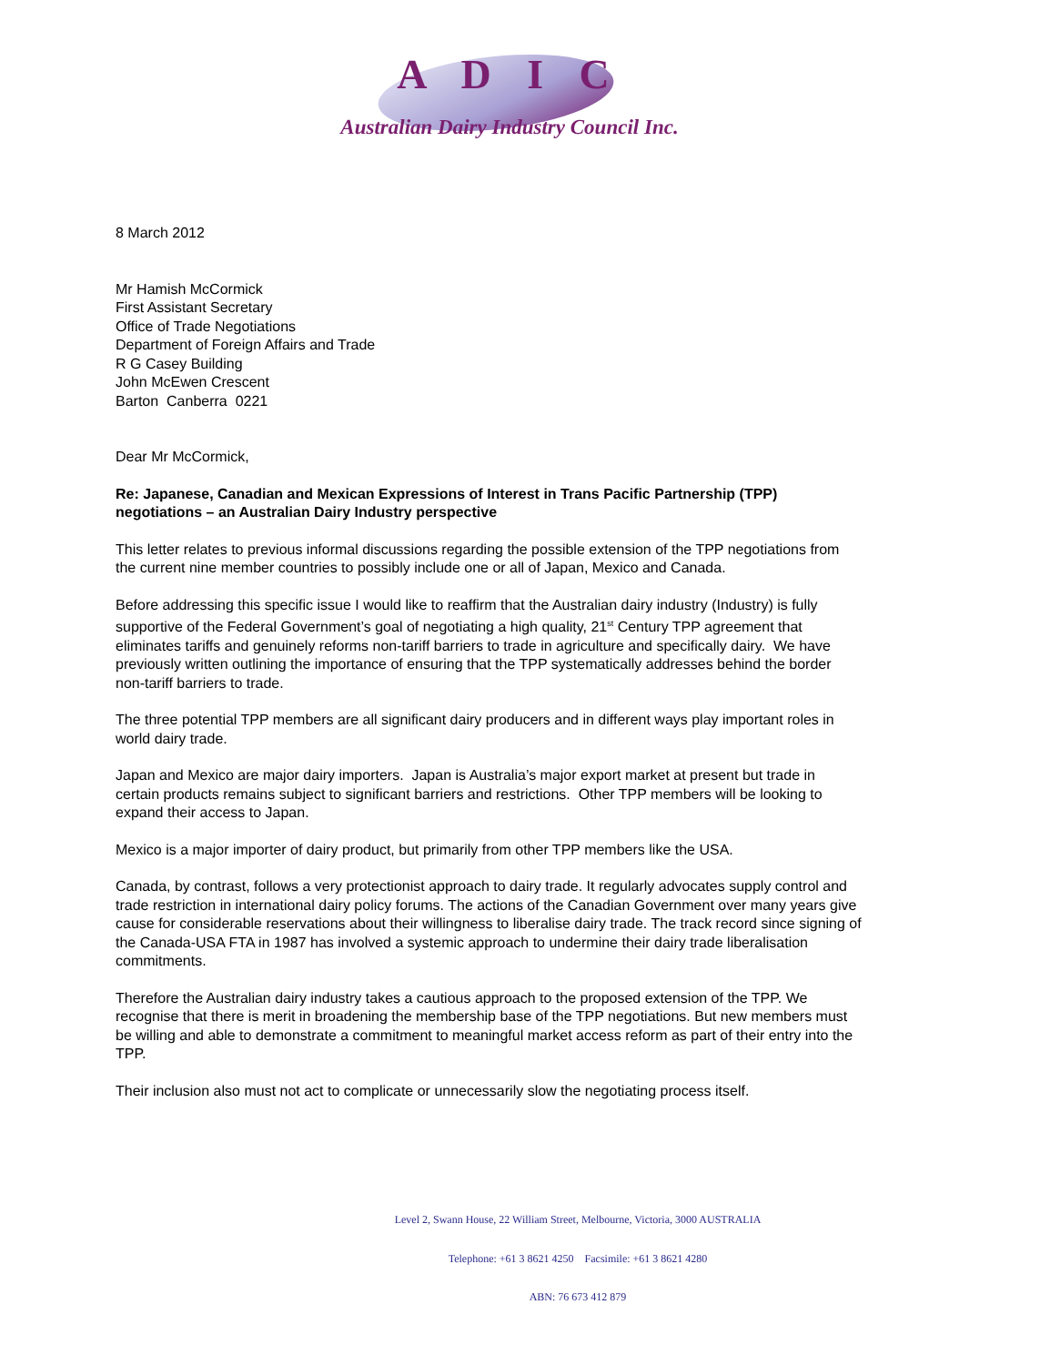A D I C
Australian Dairy Industry Council Inc.
8 March 2012
Mr Hamish McCormick
First Assistant Secretary
Office of Trade Negotiations
Department of Foreign Affairs and Trade
R G Casey Building
John McEwen Crescent
Barton Canberra 0221
Dear Mr McCormick,
Re: Japanese, Canadian and Mexican Expressions of Interest in Trans Pacific Partnership (TPP) negotiations – an Australian Dairy Industry perspective
This letter relates to previous informal discussions regarding the possible extension of the TPP negotiations from the current nine member countries to possibly include one or all of Japan, Mexico and Canada.
Before addressing this specific issue I would like to reaffirm that the Australian dairy industry (Industry) is fully supportive of the Federal Government’s goal of negotiating a high quality, 21<sup>st</sup> Century TPP agreement that eliminates tariffs and genuinely reforms non-tariff barriers to trade in agriculture and specifically dairy. We have previously written outlining the importance of ensuring that the TPP systematically addresses behind the border non-tariff barriers to trade.
The three potential TPP members are all significant dairy producers and in different ways play important roles in world dairy trade.
Japan and Mexico are major dairy importers. Japan is Australia’s major export market at present but trade in certain products remains subject to significant barriers and restrictions. Other TPP members will be looking to expand their access to Japan.
Mexico is a major importer of dairy product, but primarily from other TPP members like the USA.
Canada, by contrast, follows a very protectionist approach to dairy trade. It regularly advocates supply control and trade restriction in international dairy policy forums. The actions of the Canadian Government over many years give cause for considerable reservations about their willingness to liberalise dairy trade. The track record since signing of the Canada-USA FTA in 1987 has involved a systemic approach to undermine their dairy trade liberalisation commitments.
Therefore the Australian dairy industry takes a cautious approach to the proposed extension of the TPP. We recognise that there is merit in broadening the membership base of the TPP negotiations. But new members must be willing and able to demonstrate a commitment to meaningful market access reform as part of their entry into the TPP.
Their inclusion also must not act to complicate or unnecessarily slow the negotiating process itself.
Level 2, Swann House, 22 William Street, Melbourne, Victoria, 3000 AUSTRALIA
Telephone: +61 3 8621 4250 Facsimile: +61 3 8621 4280
ABN: 76 673 412 879